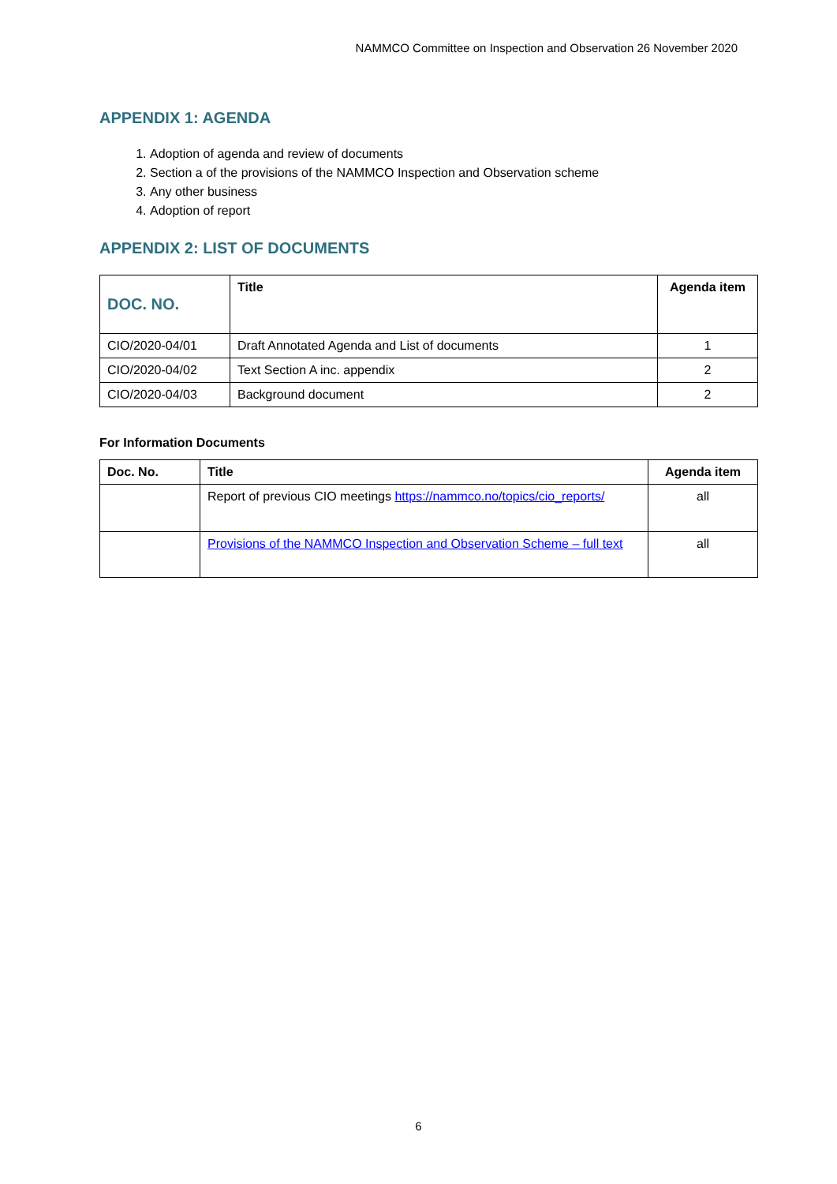NAMMCO Committee on Inspection and Observation 26 November 2020
APPENDIX 1: AGENDA
1. Adoption of agenda and review of documents
2. Section a of the provisions of the NAMMCO Inspection and Observation scheme
3. Any other business
4. Adoption of report
APPENDIX 2: LIST OF DOCUMENTS
| DOC. NO. | Title | Agenda item |
| --- | --- | --- |
| CIO/2020-04/01 | Draft Annotated Agenda and List of documents | 1 |
| CIO/2020-04/02 | Text Section A inc. appendix | 2 |
| CIO/2020-04/03 | Background document | 2 |
For Information Documents
| Doc. No. | Title | Agenda item |
| --- | --- | --- |
| | Report of previous CIO meetings https://nammco.no/topics/cio_reports/ | all |
| | Provisions of the NAMMCO Inspection and Observation Scheme – full text | all |
6